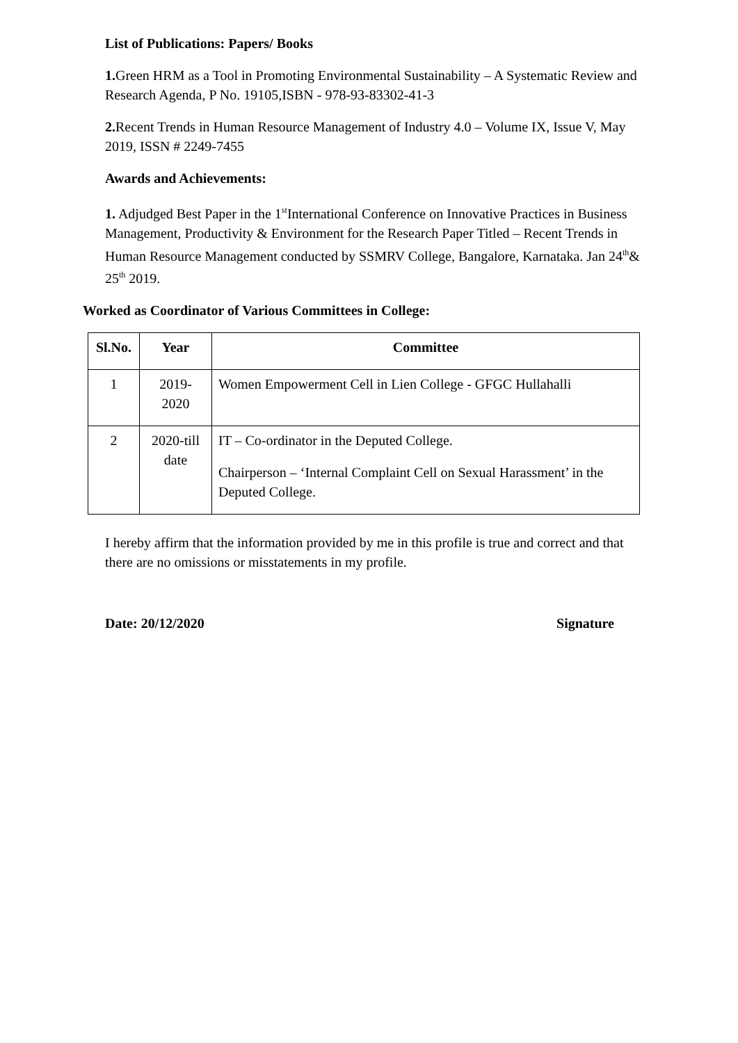List of Publications: Papers/ Books
1. Green HRM as a Tool in Promoting Environmental Sustainability – A Systematic Review and Research Agenda, P No. 19105,ISBN - 978-93-83302-41-3
2. Recent Trends in Human Resource Management of Industry 4.0 – Volume IX, Issue V, May 2019, ISSN # 2249-7455
Awards and Achievements:
1. Adjudged Best Paper in the 1<sup>st</sup>International Conference on Innovative Practices in Business Management, Productivity & Environment for the Research Paper Titled – Recent Trends in Human Resource Management conducted by SSMRV College, Bangalore, Karnataka. Jan 24<sup>th</sup>& 25<sup>th</sup> 2019.
Worked as Coordinator of Various Committees in College:
| Sl.No. | Year | Committee |
| --- | --- | --- |
| 1 | 2019-2020 | Women Empowerment Cell in Lien College - GFGC Hullahalli |
| 2 | 2020-till date | IT – Co-ordinator in the Deputed College. Chairperson – ‘Internal Complaint Cell on Sexual Harassment’ in the Deputed College. |
I hereby affirm that the information provided by me in this profile is true and correct and that there are no omissions or misstatements in my profile.
Date: 20/12/2020 Signature